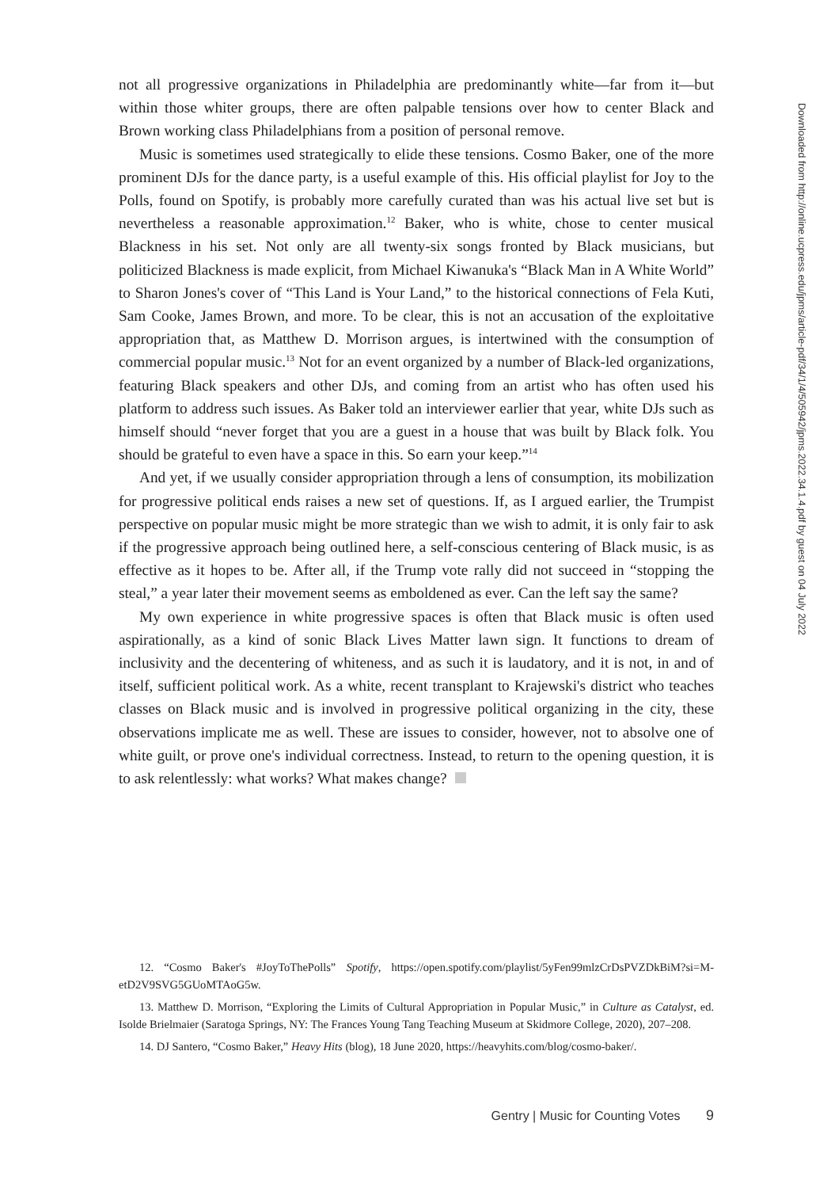not all progressive organizations in Philadelphia are predominantly white—far from it—but within those whiter groups, there are often palpable tensions over how to center Black and Brown working class Philadelphians from a position of personal remove.
Music is sometimes used strategically to elide these tensions. Cosmo Baker, one of the more prominent DJs for the dance party, is a useful example of this. His official playlist for Joy to the Polls, found on Spotify, is probably more carefully curated than was his actual live set but is nevertheless a reasonable approximation.<sup>12</sup> Baker, who is white, chose to center musical Blackness in his set. Not only are all twenty-six songs fronted by Black musicians, but politicized Blackness is made explicit, from Michael Kiwanuka's “Black Man in A White World” to Sharon Jones's cover of “This Land is Your Land,” to the historical connections of Fela Kuti, Sam Cooke, James Brown, and more. To be clear, this is not an accusation of the exploitative appropriation that, as Matthew D. Morrison argues, is intertwined with the consumption of commercial popular music.<sup>13</sup> Not for an event organized by a number of Black-led organizations, featuring Black speakers and other DJs, and coming from an artist who has often used his platform to address such issues. As Baker told an interviewer earlier that year, white DJs such as himself should “never forget that you are a guest in a house that was built by Black folk. You should be grateful to even have a space in this. So earn your keep.”<sup>14</sup>
And yet, if we usually consider appropriation through a lens of consumption, its mobilization for progressive political ends raises a new set of questions. If, as I argued earlier, the Trumpist perspective on popular music might be more strategic than we wish to admit, it is only fair to ask if the progressive approach being outlined here, a self-conscious centering of Black music, is as effective as it hopes to be. After all, if the Trump vote rally did not succeed in “stopping the steal,” a year later their movement seems as emboldened as ever. Can the left say the same?
My own experience in white progressive spaces is often that Black music is often used aspirationally, as a kind of sonic Black Lives Matter lawn sign. It functions to dream of inclusivity and the decentering of whiteness, and as such it is laudatory, and it is not, in and of itself, sufficient political work. As a white, recent transplant to Krajewski's district who teaches classes on Black music and is involved in progressive political organizing in the city, these observations implicate me as well. These are issues to consider, however, not to absolve one of white guilt, or prove one's individual correctness. Instead, to return to the opening question, it is to ask relentlessly: what works? What makes change?
12. “Cosmo Baker's #JoyToThePolls” Spotify, https://open.spotify.com/playlist/5yFen99mlzCrDsPVZDkBiM?si=M-etD2V9SVG5GUoMTAoG5w.
13. Matthew D. Morrison, “Exploring the Limits of Cultural Appropriation in Popular Music,” in Culture as Catalyst, ed. Isolde Brielmaier (Saratoga Springs, NY: The Frances Young Tang Teaching Museum at Skidmore College, 2020), 207–208.
14. DJ Santero, “Cosmo Baker,” Heavy Hits (blog), 18 June 2020, https://heavyhits.com/blog/cosmo-baker/.
Downloaded from http://online.ucpress.edu/jpms/article-pdf/34/1/4/505942/jpms.2022.34.1.4.pdf by guest on 04 July 2022
Gentry | Music for Counting Votes 9